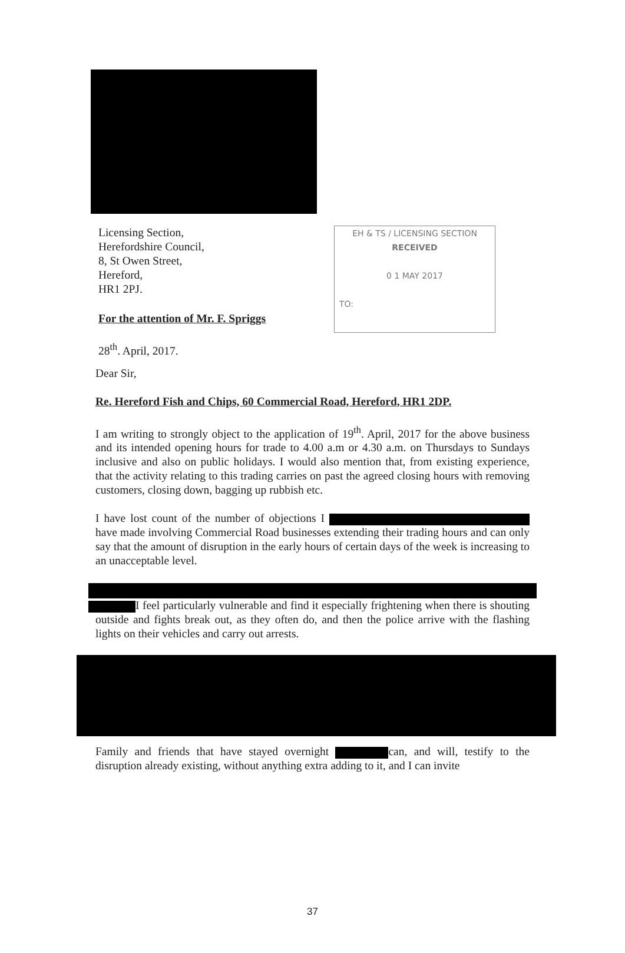Licensing Section,
Herefordshire Council,
8, St Owen Street,
Hereford,
HR1 2PJ.
For the attention of Mr. F. Spriggs
28<sup>th</sup>. April, 2017.
EH & TS / LICENSING SECTION
RECEIVED
0 1 MAY 2017
TO:
Dear Sir,
Re. Hereford Fish and Chips, 60 Commercial Road, Hereford, HR1 2DP.
I am writing to strongly object to the application of 19<sup>th</sup>. April, 2017 for the above business and its intended opening hours for trade to 4.00 a.m or 4.30 a.m. on Thursdays to Sundays inclusive and also on public holidays. I would also mention that, from existing experience, that the activity relating to this trading carries on past the agreed closing hours with removing customers, closing down, bagging up rubbish etc.
I have lost count of the number of objections I have made involving Commercial Road businesses extending their trading hours and can only say that the amount of disruption in the early hours of certain days of the week is increasing to an unacceptable level.
I feel particularly vulnerable and find it especially frightening when there is shouting outside and fights break out, as they often do, and then the police arrive with the flashing lights on their vehicles and carry out arrests.
Family and friends that have stayed overnight can, and will, testify to the disruption already existing, without anything extra adding to it, and I can invite
37